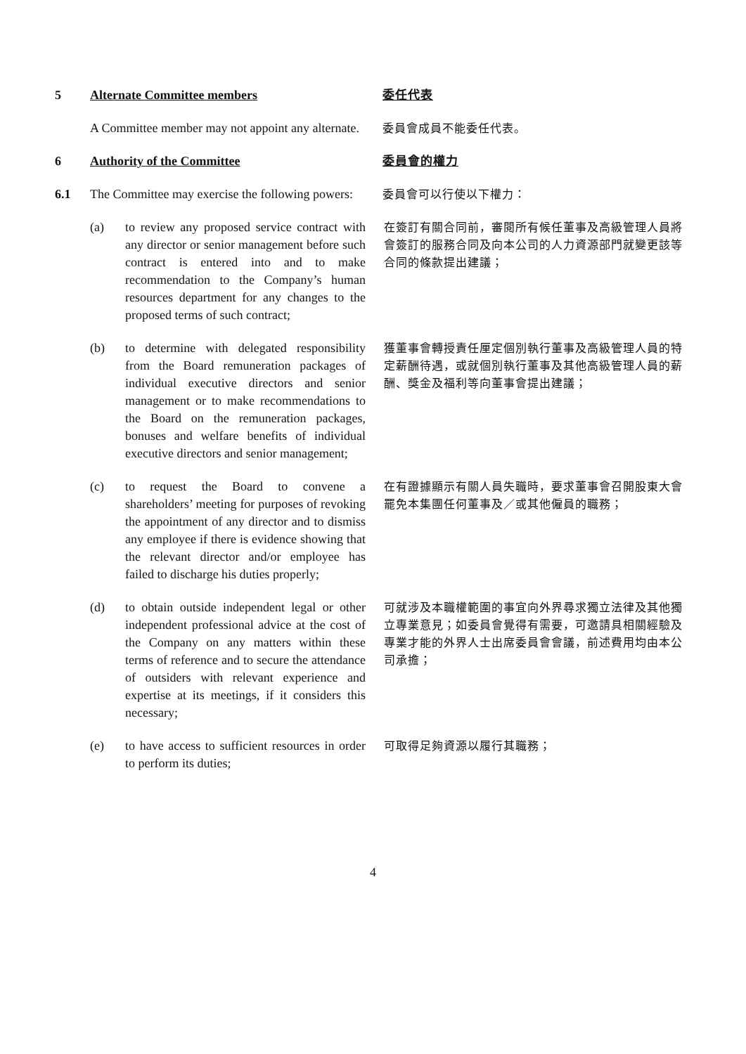5 Alternate Committee members
委任代表
A Committee member may not appoint any alternate.
委員會成員不能委任代表。
6 Authority of the Committee
委員會的權力
6.1 The Committee may exercise the following powers:
委員會可以行使以下權力：
(a) to review any proposed service contract with any director or senior management before such contract is entered into and to make recommendation to the Company’s human resources department for any changes to the proposed terms of such contract;
在簽訂有關合同前，審閱所有候任董事及高級管理人員將會簽訂的服務合同及向本公司的人力資源部門就變更該等合同的條款提出建議；
(b) to determine with delegated responsibility from the Board remuneration packages of individual executive directors and senior management or to make recommendations to the Board on the remuneration packages, bonuses and welfare benefits of individual executive directors and senior management;
獲董事會轉授責任厘定個別執行董事及高級管理人員的特定薪酬待遇，或就個別執行董事及其他高級管理人員的薪酬、獎金及福利等向董事會提出建議；
(c) to request the Board to convene a shareholders’ meeting for purposes of revoking the appointment of any director and to dismiss any employee if there is evidence showing that the relevant director and/or employee has failed to discharge his duties properly;
在有證據顯示有關人員失職時，要求董事會召開股東大會罷免本集團任何董事及／或其他僱員的職務；
(d) to obtain outside independent legal or other independent professional advice at the cost of the Company on any matters within these terms of reference and to secure the attendance of outsiders with relevant experience and expertise at its meetings, if it considers this necessary;
可就涉及本職權範圍的事宜向外界尋求獨立法律及其他獨立專業意見；如委員會覺得有需要，可邀請具相關經驗及專業才能的外界人士出席委員會會議，前述費用均由本公司承擔；
(e) to have access to sufficient resources in order to perform its duties;
可取得足夠資源以履行其職務；
4